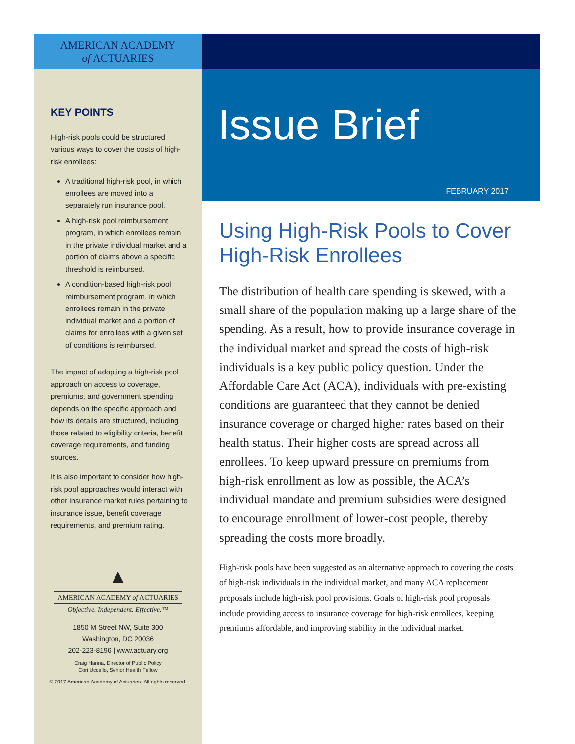AMERICAN ACADEMY
of ACTUARIES
KEY POINTS
High-risk pools could be structured various ways to cover the costs of high-risk enrollees:
A traditional high-risk pool, in which enrollees are moved into a separately run insurance pool.
A high-risk pool reimbursement program, in which enrollees remain in the private individual market and a portion of claims above a specific threshold is reimbursed.
A condition-based high-risk pool reimbursement program, in which enrollees remain in the private individual market and a portion of claims for enrollees with a given set of conditions is reimbursed.
The impact of adopting a high-risk pool approach on access to coverage, premiums, and government spending depends on the specific approach and how its details are structured, including those related to eligibility criteria, benefit coverage requirements, and funding sources.
It is also important to consider how high-risk pool approaches would interact with other insurance market rules pertaining to insurance issue, benefit coverage requirements, and premium rating.
▲
AMERICAN ACADEMY of ACTUARIES
Objective. Independent. Effective.™
1850 M Street NW, Suite 300
Washington, DC 20036
202-223-8196 | www.actuary.org
Craig Hanna, Director of Public Policy
Cori Uccello, Senior Health Fellow
© 2017 American Academy of Actuaries. All rights reserved.
Issue Brief
FEBRUARY 2017
Using High-Risk Pools to Cover High-Risk Enrollees
The distribution of health care spending is skewed, with a small share of the population making up a large share of the spending. As a result, how to provide insurance coverage in the individual market and spread the costs of high-risk individuals is a key public policy question. Under the Affordable Care Act (ACA), individuals with pre-existing conditions are guaranteed that they cannot be denied insurance coverage or charged higher rates based on their health status. Their higher costs are spread across all enrollees. To keep upward pressure on premiums from high-risk enrollment as low as possible, the ACA’s individual mandate and premium subsidies were designed to encourage enrollment of lower-cost people, thereby spreading the costs more broadly.
High-risk pools have been suggested as an alternative approach to covering the costs of high-risk individuals in the individual market, and many ACA replacement proposals include high-risk pool provisions. Goals of high-risk pool proposals include providing access to insurance coverage for high-risk enrollees, keeping premiums affordable, and improving stability in the individual market.